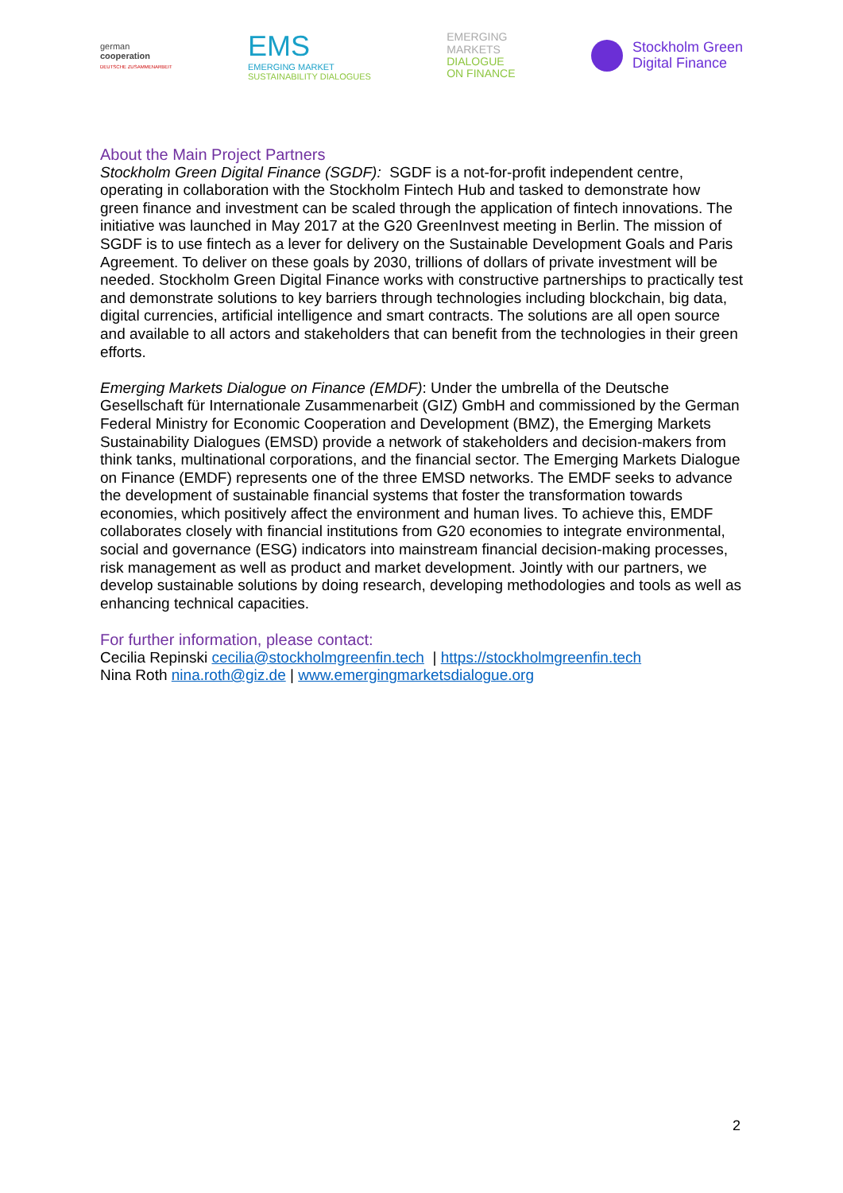german
cooperation
DEUTSCHE ZUSAMMENARBEIT
EMS
EMERGING MARKET
SUSTAINABILITY DIALOGUES
EMERGING
MARKETS
DIALOGUE
ON FINANCE
Stockholm Green
Digital Finance
About the Main Project Partners
Stockholm Green Digital Finance (SGDF): SGDF is a not-for-profit independent centre, operating in collaboration with the Stockholm Fintech Hub and tasked to demonstrate how green finance and investment can be scaled through the application of fintech innovations. The initiative was launched in May 2017 at the G20 GreenInvest meeting in Berlin. The mission of SGDF is to use fintech as a lever for delivery on the Sustainable Development Goals and Paris Agreement. To deliver on these goals by 2030, trillions of dollars of private investment will be needed. Stockholm Green Digital Finance works with constructive partnerships to practically test and demonstrate solutions to key barriers through technologies including blockchain, big data, digital currencies, artificial intelligence and smart contracts. The solutions are all open source and available to all actors and stakeholders that can benefit from the technologies in their green efforts.
Emerging Markets Dialogue on Finance (EMDF): Under the umbrella of the Deutsche Gesellschaft für Internationale Zusammenarbeit (GIZ) GmbH and commissioned by the German Federal Ministry for Economic Cooperation and Development (BMZ), the Emerging Markets Sustainability Dialogues (EMSD) provide a network of stakeholders and decision-makers from think tanks, multinational corporations, and the financial sector. The Emerging Markets Dialogue on Finance (EMDF) represents one of the three EMSD networks. The EMDF seeks to advance the development of sustainable financial systems that foster the transformation towards economies, which positively affect the environment and human lives. To achieve this, EMDF collaborates closely with financial institutions from G20 economies to integrate environmental, social and governance (ESG) indicators into mainstream financial decision-making processes, risk management as well as product and market development. Jointly with our partners, we develop sustainable solutions by doing research, developing methodologies and tools as well as enhancing technical capacities.
For further information, please contact:
Cecilia Repinski cecilia@stockholmgreenfin.tech | https://stockholmgreenfin.tech
Nina Roth nina.roth@giz.de | www.emergingmarketsdialogue.org
2